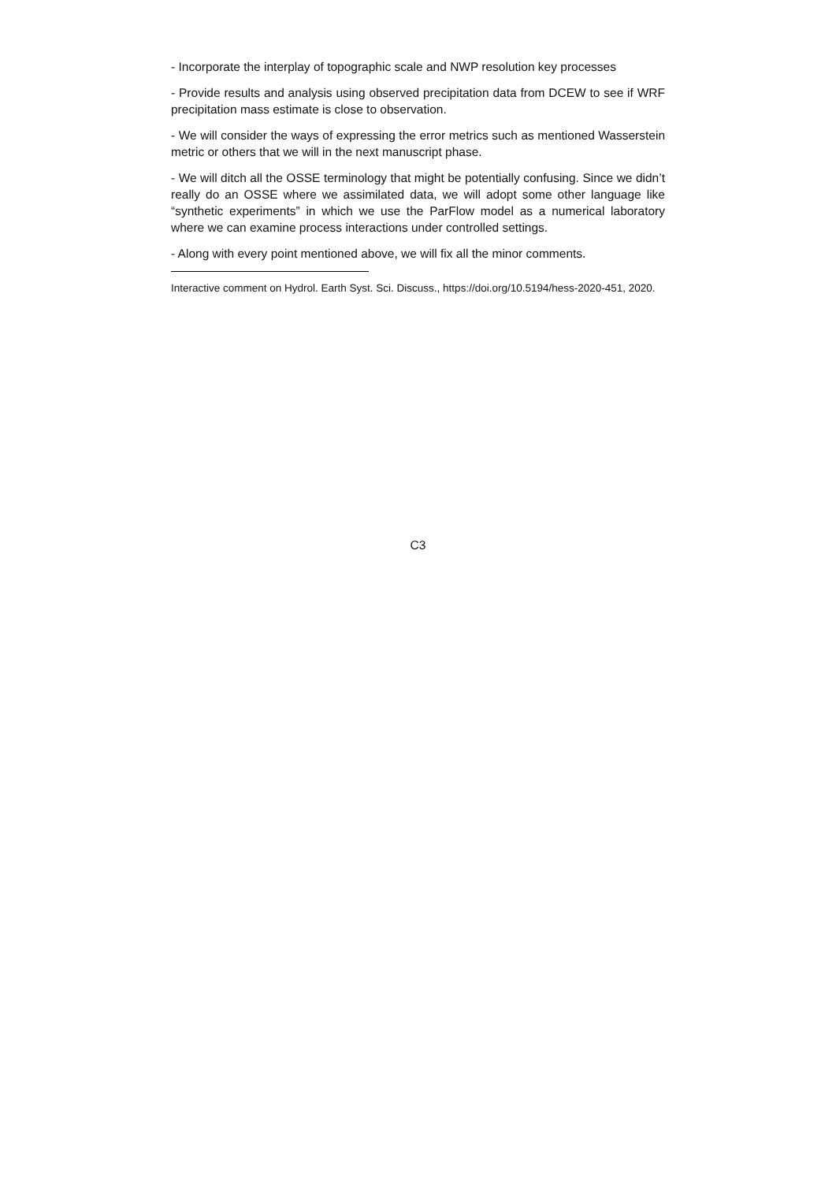- Incorporate the interplay of topographic scale and NWP resolution key processes
- Provide results and analysis using observed precipitation data from DCEW to see if WRF precipitation mass estimate is close to observation.
- We will consider the ways of expressing the error metrics such as mentioned Wasserstein metric or others that we will in the next manuscript phase.
- We will ditch all the OSSE terminology that might be potentially confusing. Since we didn’t really do an OSSE where we assimilated data, we will adopt some other language like “synthetic experiments” in which we use the ParFlow model as a numerical laboratory where we can examine process interactions under controlled settings.
- Along with every point mentioned above, we will fix all the minor comments.
Interactive comment on Hydrol. Earth Syst. Sci. Discuss., https://doi.org/10.5194/hess-2020-451, 2020.
C3